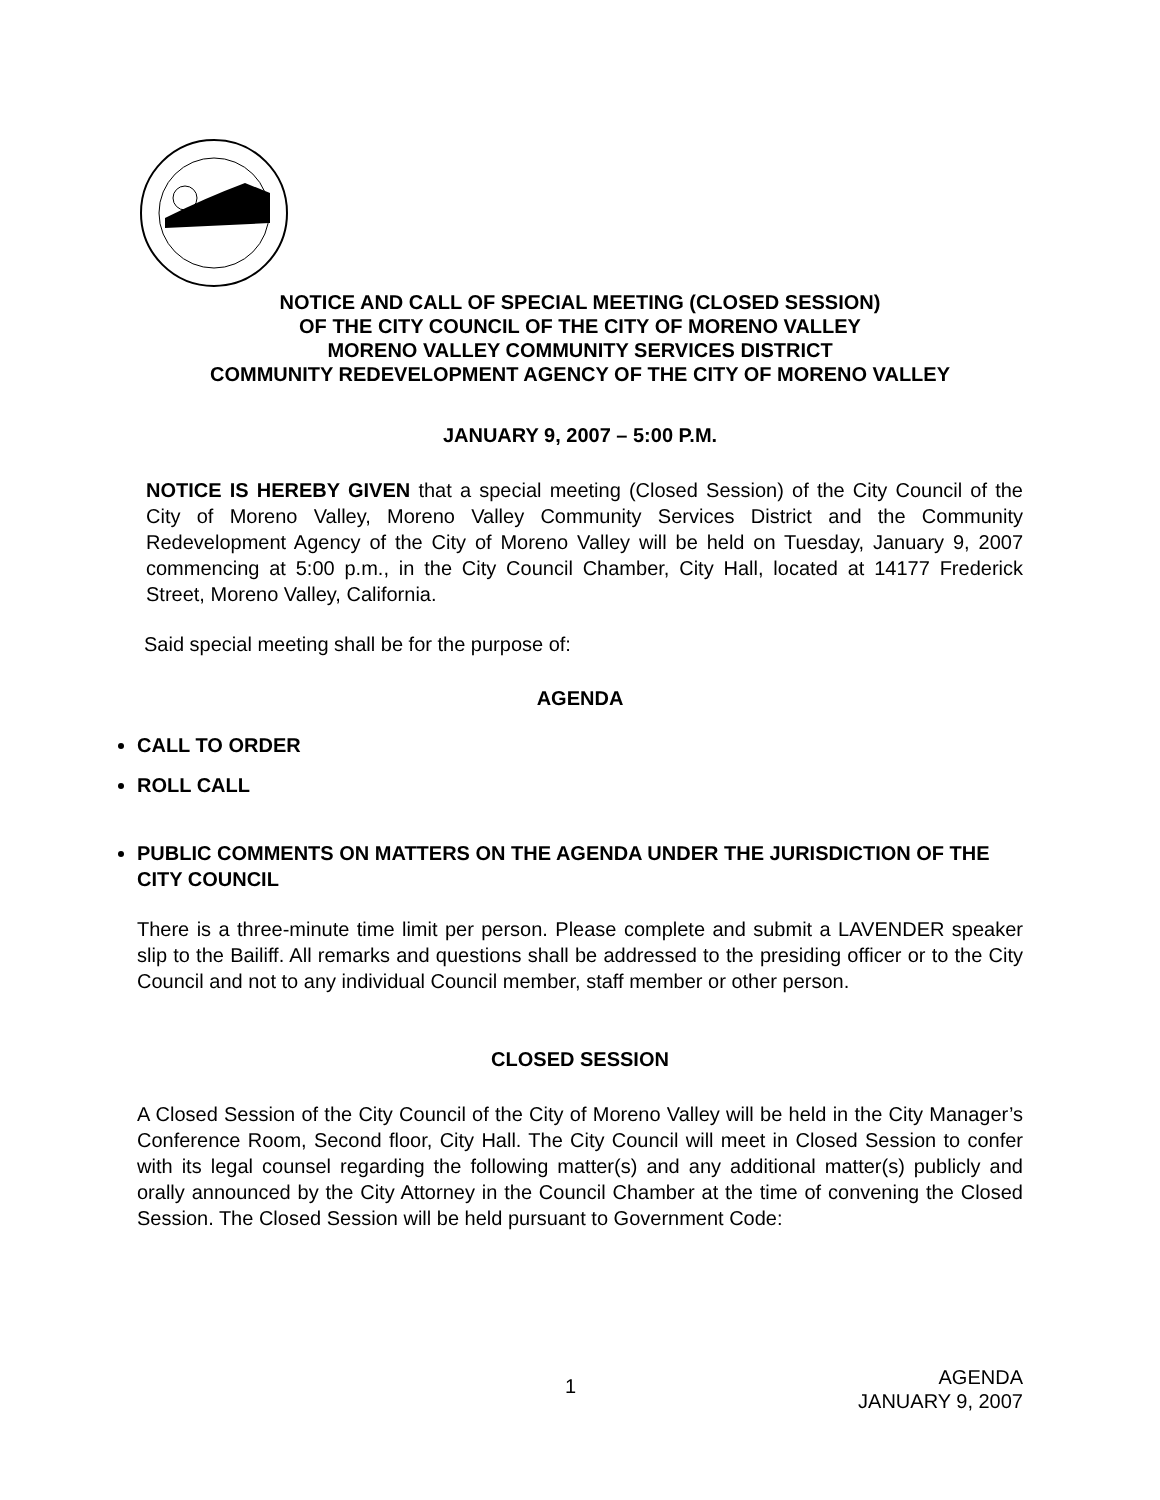NOTICE AND CALL OF SPECIAL MEETING (CLOSED SESSION)
OF THE CITY COUNCIL OF THE CITY OF MORENO VALLEY
MORENO VALLEY COMMUNITY SERVICES DISTRICT
COMMUNITY REDEVELOPMENT AGENCY OF THE CITY OF MORENO VALLEY
JANUARY 9, 2007 – 5:00 P.M.
NOTICE IS HEREBY GIVEN that a special meeting (Closed Session) of the City Council of the City of Moreno Valley, Moreno Valley Community Services District and the Community Redevelopment Agency of the City of Moreno Valley will be held on Tuesday, January 9, 2007 commencing at 5:00 p.m., in the City Council Chamber, City Hall, located at 14177 Frederick Street, Moreno Valley, California.
Said special meeting shall be for the purpose of:
AGENDA
CALL TO ORDER
ROLL CALL
PUBLIC COMMENTS ON MATTERS ON THE AGENDA UNDER THE JURISDICTION OF THE CITY COUNCIL
There is a three-minute time limit per person. Please complete and submit a LAVENDER speaker slip to the Bailiff. All remarks and questions shall be addressed to the presiding officer or to the City Council and not to any individual Council member, staff member or other person.
CLOSED SESSION
A Closed Session of the City Council of the City of Moreno Valley will be held in the City Manager’s Conference Room, Second floor, City Hall. The City Council will meet in Closed Session to confer with its legal counsel regarding the following matter(s) and any additional matter(s) publicly and orally announced by the City Attorney in the Council Chamber at the time of convening the Closed Session. The Closed Session will be held pursuant to Government Code:
1
AGENDA
JANUARY 9, 2007